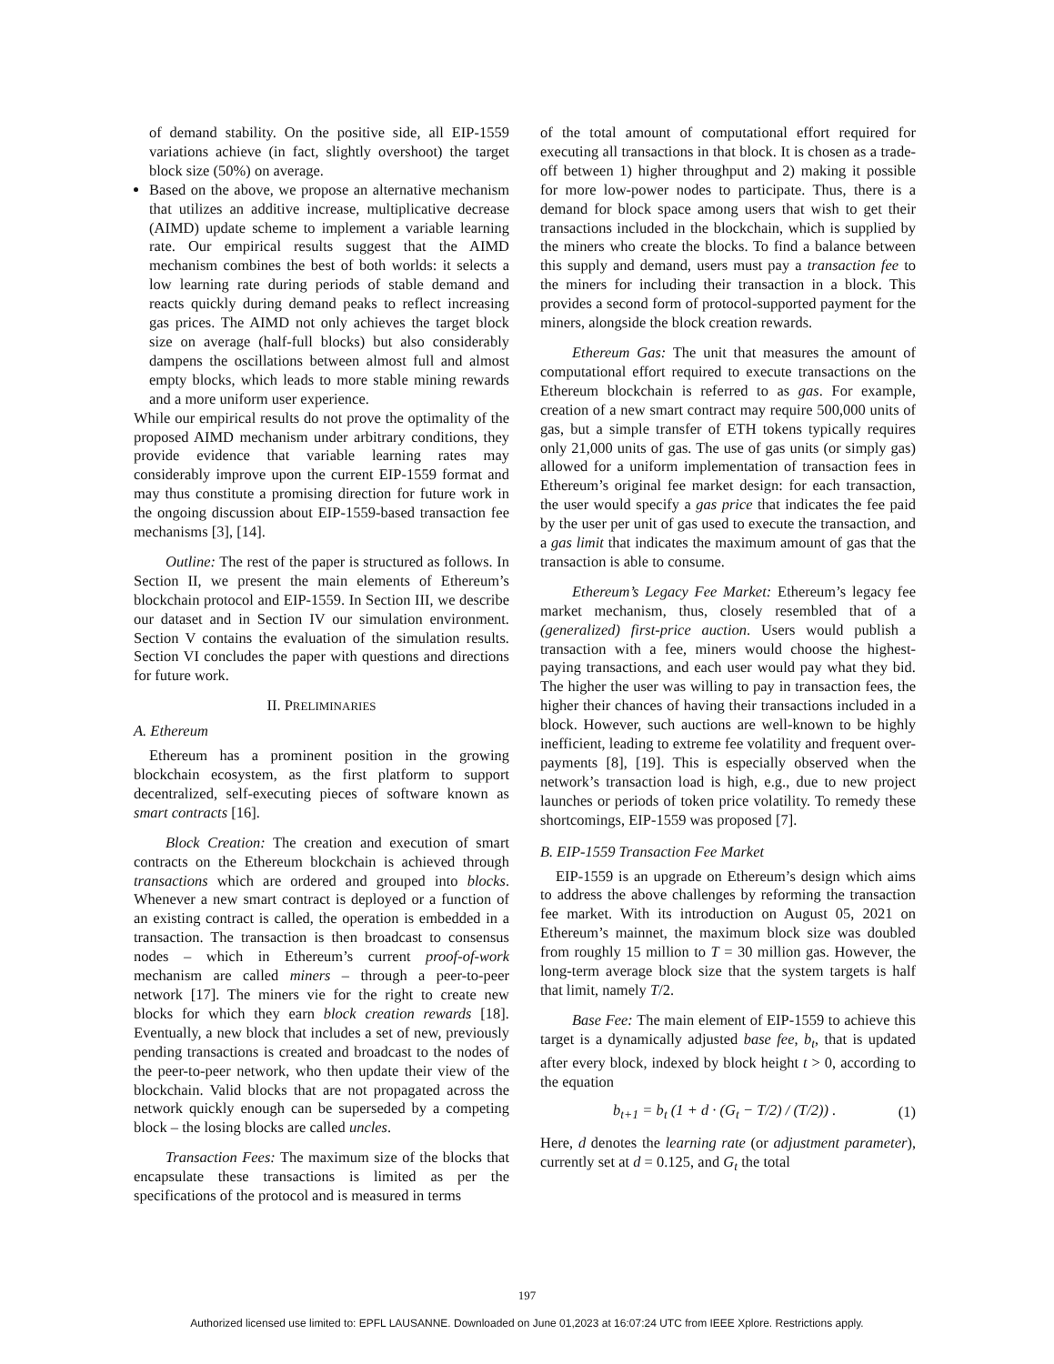of demand stability. On the positive side, all EIP-1559 variations achieve (in fact, slightly overshoot) the target block size (50%) on average.
Based on the above, we propose an alternative mechanism that utilizes an additive increase, multiplicative decrease (AIMD) update scheme to implement a variable learning rate. Our empirical results suggest that the AIMD mechanism combines the best of both worlds: it selects a low learning rate during periods of stable demand and reacts quickly during demand peaks to reflect increasing gas prices. The AIMD not only achieves the target block size on average (half-full blocks) but also considerably dampens the oscillations between almost full and almost empty blocks, which leads to more stable mining rewards and a more uniform user experience.
While our empirical results do not prove the optimality of the proposed AIMD mechanism under arbitrary conditions, they provide evidence that variable learning rates may considerably improve upon the current EIP-1559 format and may thus constitute a promising direction for future work in the ongoing discussion about EIP-1559-based transaction fee mechanisms [3], [14].
Outline: The rest of the paper is structured as follows. In Section II, we present the main elements of Ethereum’s blockchain protocol and EIP-1559. In Section III, we describe our dataset and in Section IV our simulation environment. Section V contains the evaluation of the simulation results. Section VI concludes the paper with questions and directions for future work.
II. PRELIMINARIES
A. Ethereum
Ethereum has a prominent position in the growing blockchain ecosystem, as the first platform to support decentralized, self-executing pieces of software known as smart contracts [16].
Block Creation: The creation and execution of smart contracts on the Ethereum blockchain is achieved through transactions which are ordered and grouped into blocks. Whenever a new smart contract is deployed or a function of an existing contract is called, the operation is embedded in a transaction. The transaction is then broadcast to consensus nodes – which in Ethereum’s current proof-of-work mechanism are called miners – through a peer-to-peer network [17]. The miners vie for the right to create new blocks for which they earn block creation rewards [18]. Eventually, a new block that includes a set of new, previously pending transactions is created and broadcast to the nodes of the peer-to-peer network, who then update their view of the blockchain. Valid blocks that are not propagated across the network quickly enough can be superseded by a competing block – the losing blocks are called uncles.
Transaction Fees: The maximum size of the blocks that encapsulate these transactions is limited as per the specifications of the protocol and is measured in terms
of the total amount of computational effort required for executing all transactions in that block. It is chosen as a trade-off between 1) higher throughput and 2) making it possible for more low-power nodes to participate. Thus, there is a demand for block space among users that wish to get their transactions included in the blockchain, which is supplied by the miners who create the blocks. To find a balance between this supply and demand, users must pay a transaction fee to the miners for including their transaction in a block. This provides a second form of protocol-supported payment for the miners, alongside the block creation rewards.
Ethereum Gas: The unit that measures the amount of computational effort required to execute transactions on the Ethereum blockchain is referred to as gas. For example, creation of a new smart contract may require 500,000 units of gas, but a simple transfer of ETH tokens typically requires only 21,000 units of gas. The use of gas units (or simply gas) allowed for a uniform implementation of transaction fees in Ethereum’s original fee market design: for each transaction, the user would specify a gas price that indicates the fee paid by the user per unit of gas used to execute the transaction, and a gas limit that indicates the maximum amount of gas that the transaction is able to consume.
Ethereum’s Legacy Fee Market: Ethereum’s legacy fee market mechanism, thus, closely resembled that of a (generalized) first-price auction. Users would publish a transaction with a fee, miners would choose the highest-paying transactions, and each user would pay what they bid. The higher the user was willing to pay in transaction fees, the higher their chances of having their transactions included in a block. However, such auctions are well-known to be highly inefficient, leading to extreme fee volatility and frequent over-payments [8], [19]. This is especially observed when the network’s transaction load is high, e.g., due to new project launches or periods of token price volatility. To remedy these shortcomings, EIP-1559 was proposed [7].
B. EIP-1559 Transaction Fee Market
EIP-1559 is an upgrade on Ethereum’s design which aims to address the above challenges by reforming the transaction fee market. With its introduction on August 05, 2021 on Ethereum’s mainnet, the maximum block size was doubled from roughly 15 million to T = 30 million gas. However, the long-term average block size that the system targets is half that limit, namely T/2.
Base Fee: The main element of EIP-1559 to achieve this target is a dynamically adjusted base fee, b<sub>t</sub>, that is updated after every block, indexed by block height t > 0, according to the equation
b<sub>t+1</sub> = b<sub>t</sub> (1 + d · (G<sub>t</sub> − T/2) / (T/2)) . (1)
Here, d denotes the learning rate (or adjustment parameter), currently set at d = 0.125, and G<sub>t</sub> the total
197
Authorized licensed use limited to: EPFL LAUSANNE. Downloaded on June 01,2023 at 16:07:24 UTC from IEEE Xplore. Restrictions apply.